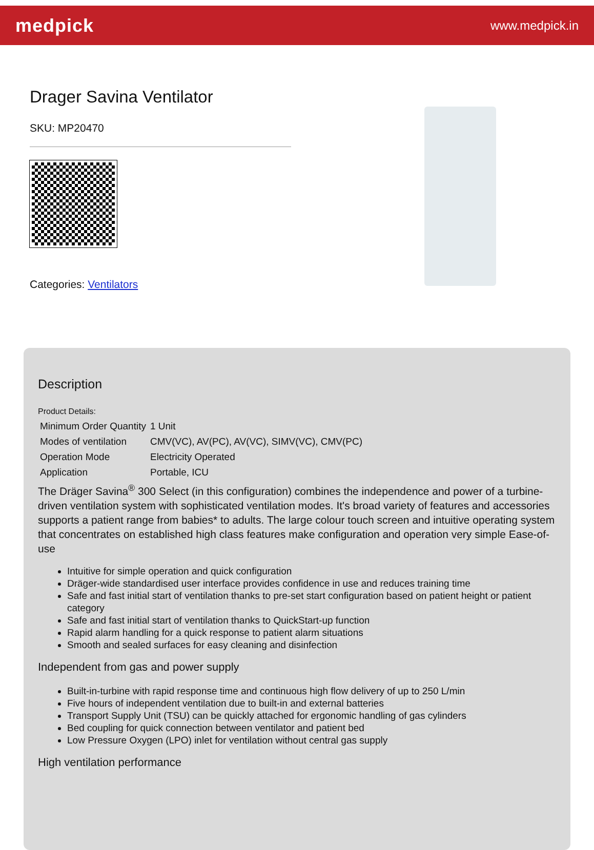medpick
www.medpick.in
Drager Savina Ventilator
SKU: MP20470
Categories: Ventilators
Description
Product Details:
| Minimum Order Quantity | 1 Unit |
| Modes of ventilation | CMV(VC), AV(PC), AV(VC), SIMV(VC), CMV(PC) |
| Operation Mode | Electricity Operated |
| Application | Portable, ICU |
The Dräger Savina<sup>®</sup> 300 Select (in this configuration) combines the independence and power of a turbine-driven ventilation system with sophisticated ventilation modes. It's broad variety of features and accessories supports a patient range from babies* to adults. The large colour touch screen and intuitive operating system that concentrates on established high class features make configuration and operation very simple Ease-of-use
Intuitive for simple operation and quick configuration
Dräger-wide standardised user interface provides confidence in use and reduces training time
Safe and fast initial start of ventilation thanks to pre-set start configuration based on patient height or patient category
Safe and fast initial start of ventilation thanks to QuickStart-up function
Rapid alarm handling for a quick response to patient alarm situations
Smooth and sealed surfaces for easy cleaning and disinfection
Independent from gas and power supply
Built-in-turbine with rapid response time and continuous high flow delivery of up to 250 L/min
Five hours of independent ventilation due to built-in and external batteries
Transport Supply Unit (TSU) can be quickly attached for ergonomic handling of gas cylinders
Bed coupling for quick connection between ventilator and patient bed
Low Pressure Oxygen (LPO) inlet for ventilation without central gas supply
High ventilation performance